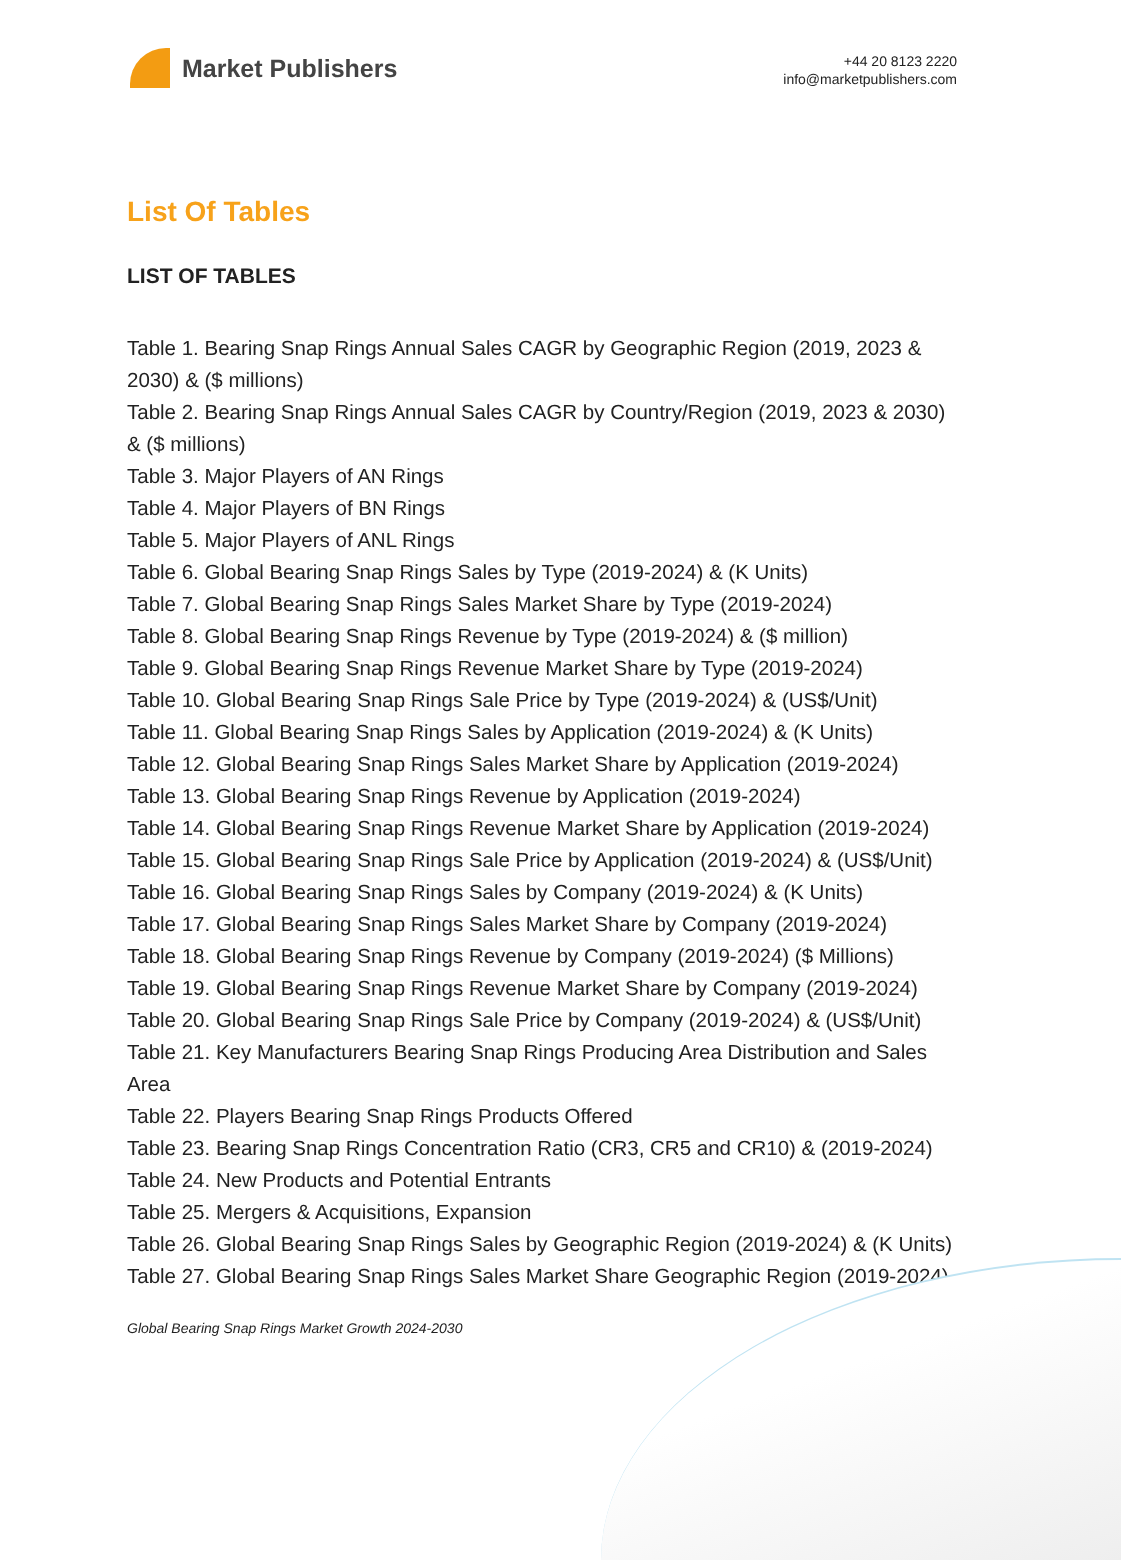Market Publishers
+44 20 8123 2220
info@marketpublishers.com
List Of Tables
LIST OF TABLES
Table 1. Bearing Snap Rings Annual Sales CAGR by Geographic Region (2019, 2023 & 2030) & ($ millions)
Table 2. Bearing Snap Rings Annual Sales CAGR by Country/Region (2019, 2023 & 2030) & ($ millions)
Table 3. Major Players of AN Rings
Table 4. Major Players of BN Rings
Table 5. Major Players of ANL Rings
Table 6. Global Bearing Snap Rings Sales by Type (2019-2024) & (K Units)
Table 7. Global Bearing Snap Rings Sales Market Share by Type (2019-2024)
Table 8. Global Bearing Snap Rings Revenue by Type (2019-2024) & ($ million)
Table 9. Global Bearing Snap Rings Revenue Market Share by Type (2019-2024)
Table 10. Global Bearing Snap Rings Sale Price by Type (2019-2024) & (US$/Unit)
Table 11. Global Bearing Snap Rings Sales by Application (2019-2024) & (K Units)
Table 12. Global Bearing Snap Rings Sales Market Share by Application (2019-2024)
Table 13. Global Bearing Snap Rings Revenue by Application (2019-2024)
Table 14. Global Bearing Snap Rings Revenue Market Share by Application (2019-2024)
Table 15. Global Bearing Snap Rings Sale Price by Application (2019-2024) & (US$/Unit)
Table 16. Global Bearing Snap Rings Sales by Company (2019-2024) & (K Units)
Table 17. Global Bearing Snap Rings Sales Market Share by Company (2019-2024)
Table 18. Global Bearing Snap Rings Revenue by Company (2019-2024) ($ Millions)
Table 19. Global Bearing Snap Rings Revenue Market Share by Company (2019-2024)
Table 20. Global Bearing Snap Rings Sale Price by Company (2019-2024) & (US$/Unit)
Table 21. Key Manufacturers Bearing Snap Rings Producing Area Distribution and Sales Area
Table 22. Players Bearing Snap Rings Products Offered
Table 23. Bearing Snap Rings Concentration Ratio (CR3, CR5 and CR10) & (2019-2024)
Table 24. New Products and Potential Entrants
Table 25. Mergers & Acquisitions, Expansion
Table 26. Global Bearing Snap Rings Sales by Geographic Region (2019-2024) & (K Units)
Table 27. Global Bearing Snap Rings Sales Market Share Geographic Region (2019-2024)
Global Bearing Snap Rings Market Growth 2024-2030